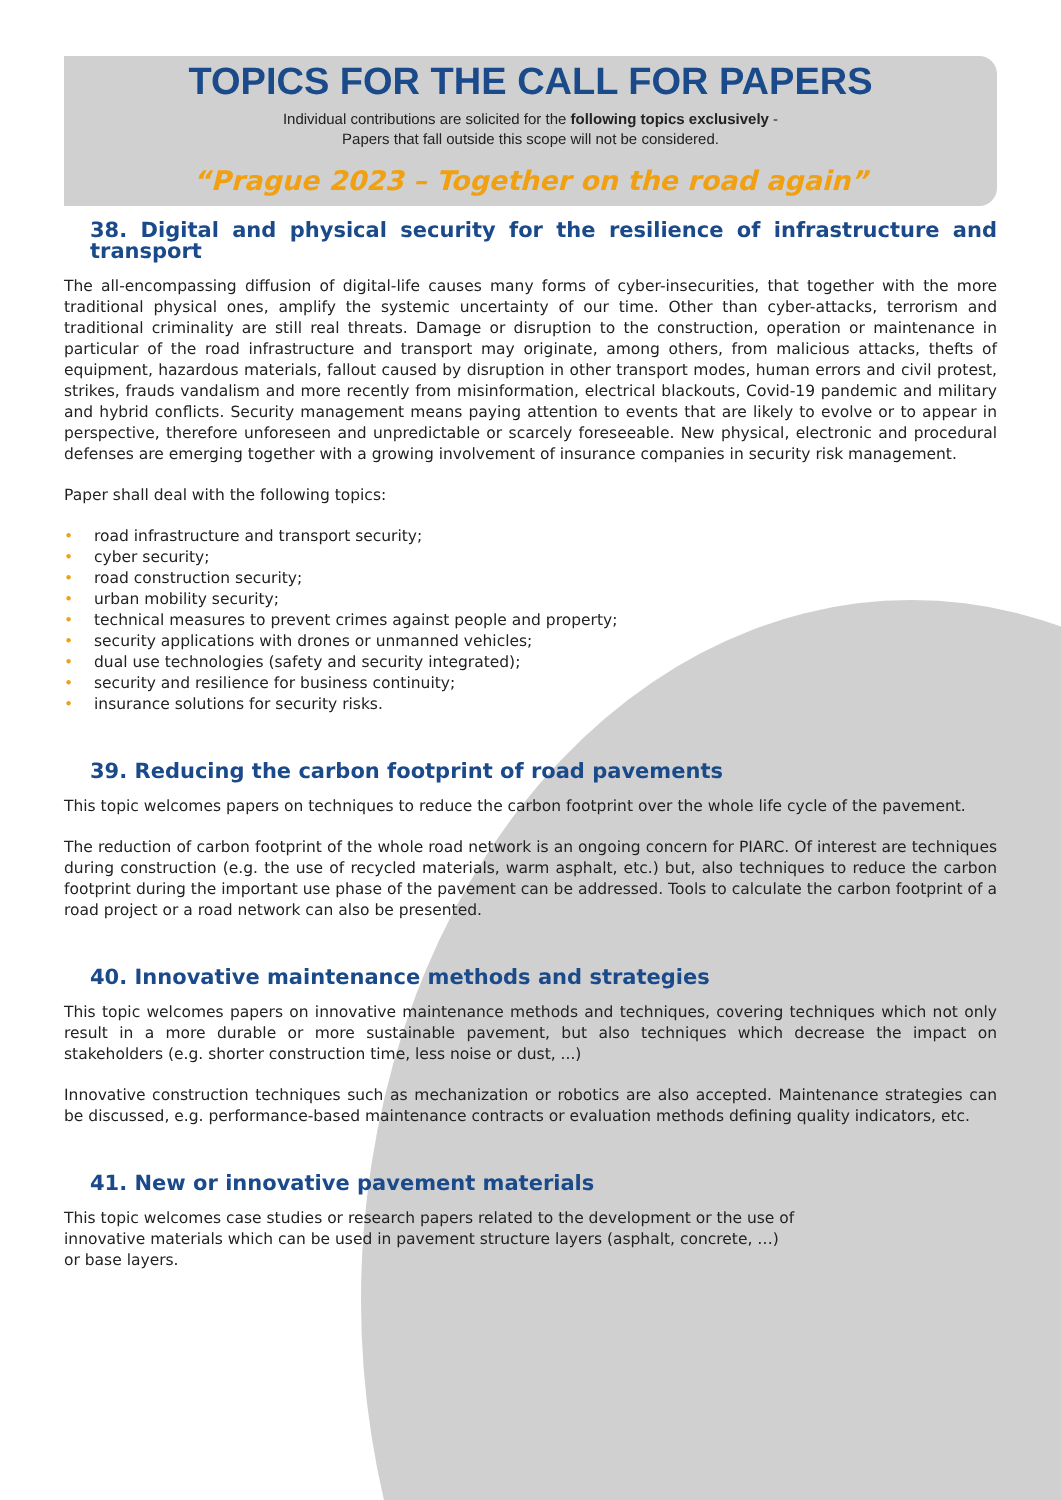TOPICS FOR THE CALL FOR PAPERS
Individual contributions are solicited for the following topics exclusively -
Papers that fall outside this scope will not be considered.
“Prague 2023 – Together on the road again”
38. Digital and physical security for the resilience of infrastructure and transport
The all-encompassing diffusion of digital-life causes many forms of cyber-insecurities, that together with the more traditional physical ones, amplify the systemic uncertainty of our time. Other than cyber-attacks, terrorism and traditional criminality are still real threats. Damage or disruption to the construction, operation or maintenance in particular of the road infrastructure and transport may originate, among others, from malicious attacks, thefts of equipment, hazardous materials, fallout caused by disruption in other transport modes, human errors and civil protest, strikes, frauds vandalism and more recently from misinformation, electrical blackouts, Covid-19 pandemic and military and hybrid conflicts. Security management means paying attention to events that are likely to evolve or to appear in perspective, therefore unforeseen and unpredictable or scarcely foreseeable. New physical, electronic and procedural defenses are emerging together with a growing involvement of insurance companies in security risk management.
Paper shall deal with the following topics:
• road infrastructure and transport security;
• cyber security;
• road construction security;
• urban mobility security;
• technical measures to prevent crimes against people and property;
• security applications with drones or unmanned vehicles;
• dual use technologies (safety and security integrated);
• security and resilience for business continuity;
• insurance solutions for security risks.
39. Reducing the carbon footprint of road pavements
This topic welcomes papers on techniques to reduce the carbon footprint over the whole life cycle of the pavement.
The reduction of carbon footprint of the whole road network is an ongoing concern for PIARC. Of interest are techniques during construction (e.g. the use of recycled materials, warm asphalt, etc.) but, also techniques to reduce the carbon footprint during the important use phase of the pavement can be addressed. Tools to calculate the carbon footprint of a road project or a road network can also be presented.
40. Innovative maintenance methods and strategies
This topic welcomes papers on innovative maintenance methods and techniques, covering techniques which not only result in a more durable or more sustainable pavement, but also techniques which decrease the impact on stakeholders (e.g. shorter construction time, less noise or dust, ...)
Innovative construction techniques such as mechanization or robotics are also accepted. Maintenance strategies can be discussed, e.g. performance-based maintenance contracts or evaluation methods defining quality indicators, etc.
41. New or innovative pavement materials
This topic welcomes case studies or research papers related to the development or the use of
innovative materials which can be used in pavement structure layers (asphalt, concrete, …)
or base layers.